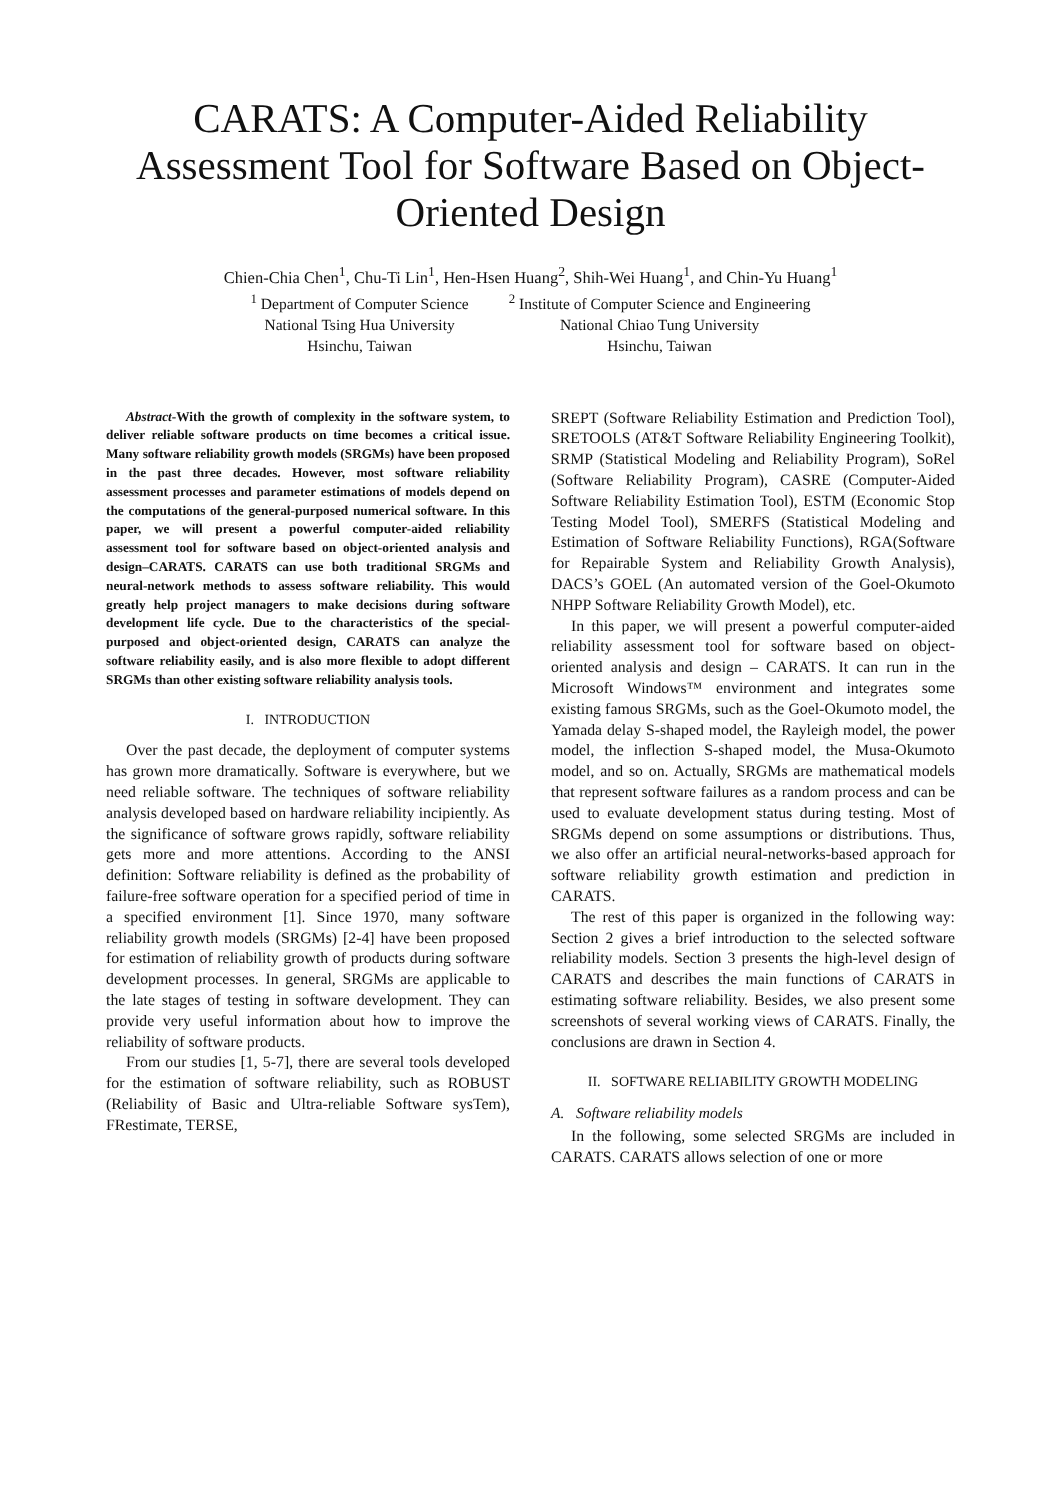CARATS: A Computer-Aided Reliability Assessment Tool for Software Based on Object-Oriented Design
Chien-Chia Chen<sup>1</sup>, Chu-Ti Lin<sup>1</sup>, Hen-Hsen Huang<sup>2</sup>, Shih-Wei Huang<sup>1</sup>, and Chin-Yu Huang<sup>1</sup>
<sup>1</sup> Department of Computer Science
National Tsing Hua University
Hsinchu, Taiwan
<sup>2</sup> Institute of Computer Science and Engineering
National Chiao Tung University
Hsinchu, Taiwan
Abstract-With the growth of complexity in the software system, to deliver reliable software products on time becomes a critical issue. Many software reliability growth models (SRGMs) have been proposed in the past three decades. However, most software reliability assessment processes and parameter estimations of models depend on the computations of the general-purposed numerical software. In this paper, we will present a powerful computer-aided reliability assessment tool for software based on object-oriented analysis and design–CARATS. CARATS can use both traditional SRGMs and neural-network methods to assess software reliability. This would greatly help project managers to make decisions during software development life cycle. Due to the characteristics of the special-purposed and object-oriented design, CARATS can analyze the software reliability easily, and is also more flexible to adopt different SRGMs than other existing software reliability analysis tools.
I. INTRODUCTION
Over the past decade, the deployment of computer systems has grown more dramatically. Software is everywhere, but we need reliable software. The techniques of software reliability analysis developed based on hardware reliability incipiently. As the significance of software grows rapidly, software reliability gets more and more attentions. According to the ANSI definition: Software reliability is defined as the probability of failure-free software operation for a specified period of time in a specified environment [1]. Since 1970, many software reliability growth models (SRGMs) [2-4] have been proposed for estimation of reliability growth of products during software development processes. In general, SRGMs are applicable to the late stages of testing in software development. They can provide very useful information about how to improve the reliability of software products.
From our studies [1, 5-7], there are several tools developed for the estimation of software reliability, such as ROBUST (Reliability of Basic and Ultra-reliable Software sysTem), FRestimate, TERSE,
SREPT (Software Reliability Estimation and Prediction Tool), SRETOOLS (AT&T Software Reliability Engineering Toolkit), SRMP (Statistical Modeling and Reliability Program), SoRel (Software Reliability Program), CASRE (Computer-Aided Software Reliability Estimation Tool), ESTM (Economic Stop Testing Model Tool), SMERFS (Statistical Modeling and Estimation of Software Reliability Functions), RGA(Software for Repairable System and Reliability Growth Analysis), DACS’s GOEL (An automated version of the Goel-Okumoto NHPP Software Reliability Growth Model), etc.
In this paper, we will present a powerful computer-aided reliability assessment tool for software based on object-oriented analysis and design – CARATS. It can run in the Microsoft Windows™ environment and integrates some existing famous SRGMs, such as the Goel-Okumoto model, the Yamada delay S-shaped model, the Rayleigh model, the power model, the inflection S-shaped model, the Musa-Okumoto model, and so on. Actually, SRGMs are mathematical models that represent software failures as a random process and can be used to evaluate development status during testing. Most of SRGMs depend on some assumptions or distributions. Thus, we also offer an artificial neural-networks-based approach for software reliability growth estimation and prediction in CARATS.
The rest of this paper is organized in the following way: Section 2 gives a brief introduction to the selected software reliability models. Section 3 presents the high-level design of CARATS and describes the main functions of CARATS in estimating software reliability. Besides, we also present some screenshots of several working views of CARATS. Finally, the conclusions are drawn in Section 4.
II. SOFTWARE RELIABILITY GROWTH MODELING
A. Software reliability models
In the following, some selected SRGMs are included in CARATS. CARATS allows selection of one or more